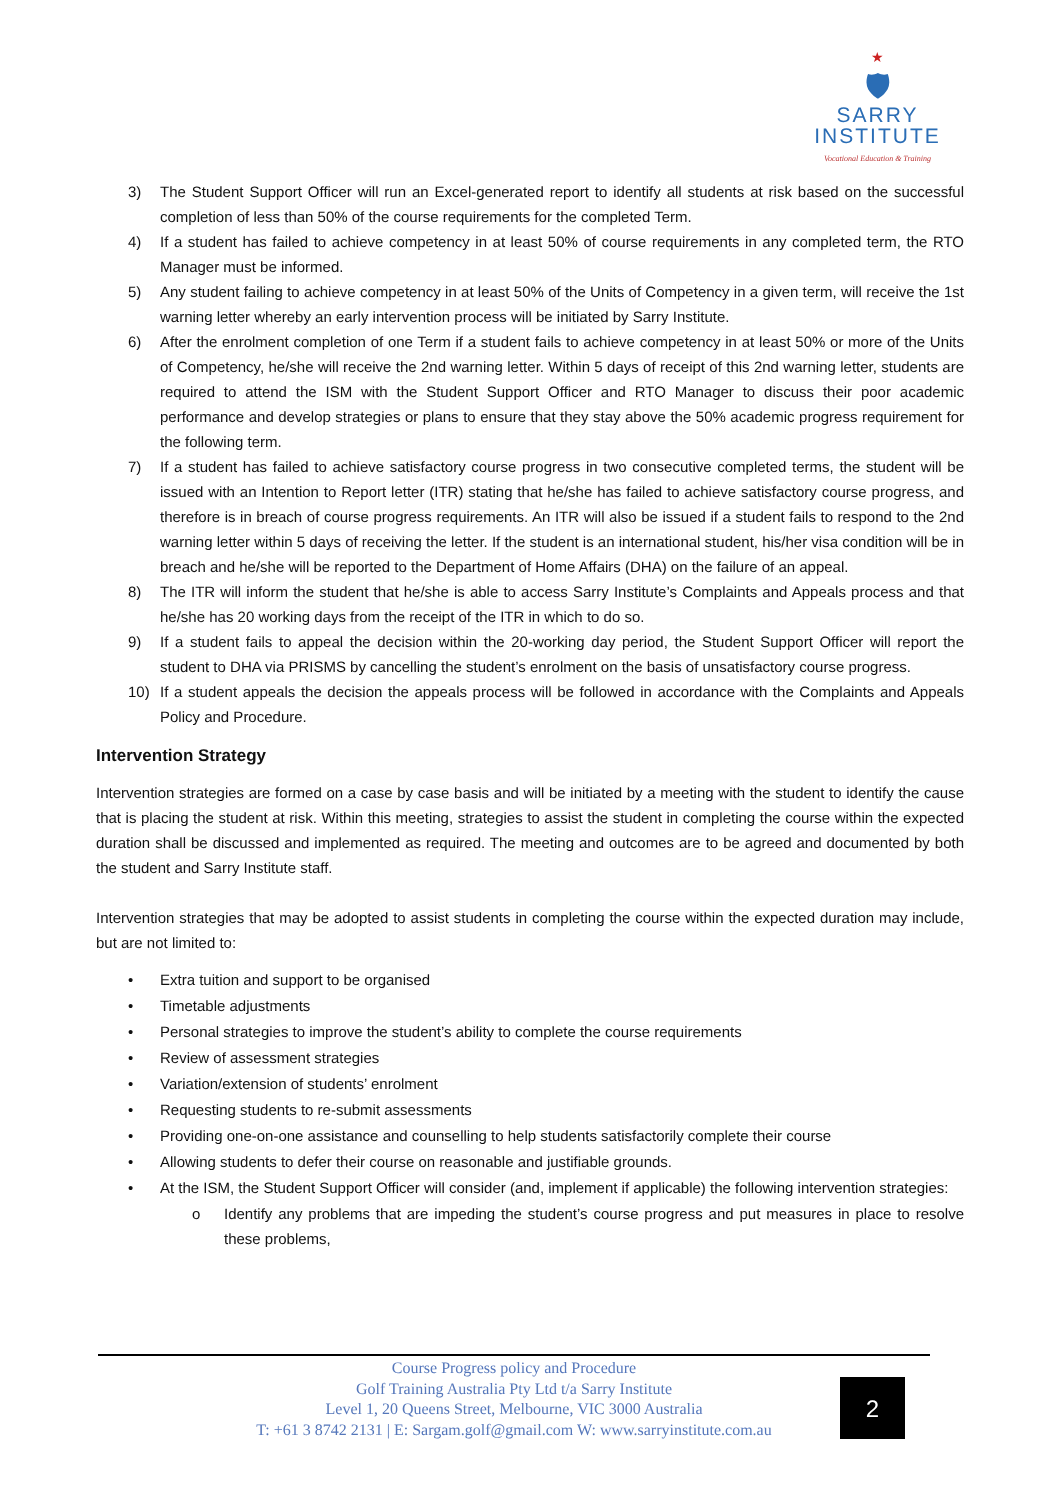★
🛡
SARRY
INSTITUTE
Vocational Education & Training
3) The Student Support Officer will run an Excel-generated report to identify all students at risk based on the successful completion of less than 50% of the course requirements for the completed Term.
4) If a student has failed to achieve competency in at least 50% of course requirements in any completed term, the RTO Manager must be informed.
5) Any student failing to achieve competency in at least 50% of the Units of Competency in a given term, will receive the 1st warning letter whereby an early intervention process will be initiated by Sarry Institute.
6) After the enrolment completion of one Term if a student fails to achieve competency in at least 50% or more of the Units of Competency, he/she will receive the 2nd warning letter. Within 5 days of receipt of this 2nd warning letter, students are required to attend the ISM with the Student Support Officer and RTO Manager to discuss their poor academic performance and develop strategies or plans to ensure that they stay above the 50% academic progress requirement for the following term.
7) If a student has failed to achieve satisfactory course progress in two consecutive completed terms, the student will be issued with an Intention to Report letter (ITR) stating that he/she has failed to achieve satisfactory course progress, and therefore is in breach of course progress requirements. An ITR will also be issued if a student fails to respond to the 2nd warning letter within 5 days of receiving the letter. If the student is an international student, his/her visa condition will be in breach and he/she will be reported to the Department of Home Affairs (DHA) on the failure of an appeal.
8) The ITR will inform the student that he/she is able to access Sarry Institute’s Complaints and Appeals process and that he/she has 20 working days from the receipt of the ITR in which to do so.
9) If a student fails to appeal the decision within the 20-working day period, the Student Support Officer will report the student to DHA via PRISMS by cancelling the student’s enrolment on the basis of unsatisfactory course progress.
10) If a student appeals the decision the appeals process will be followed in accordance with the Complaints and Appeals Policy and Procedure.
Intervention Strategy
Intervention strategies are formed on a case by case basis and will be initiated by a meeting with the student to identify the cause that is placing the student at risk. Within this meeting, strategies to assist the student in completing the course within the expected duration shall be discussed and implemented as required. The meeting and outcomes are to be agreed and documented by both the student and Sarry Institute staff.
Intervention strategies that may be adopted to assist students in completing the course within the expected duration may include, but are not limited to:
• Extra tuition and support to be organised
• Timetable adjustments
• Personal strategies to improve the student’s ability to complete the course requirements
• Review of assessment strategies
• Variation/extension of students’ enrolment
• Requesting students to re-submit assessments
• Providing one-on-one assistance and counselling to help students satisfactorily complete their course
• Allowing students to defer their course on reasonable and justifiable grounds.
• At the ISM, the Student Support Officer will consider (and, implement if applicable) the following intervention strategies:
o Identify any problems that are impeding the student’s course progress and put measures in place to resolve these problems,
Course Progress policy and Procedure
Golf Training Australia Pty Ltd t/a Sarry Institute
Level 1, 20 Queens Street, Melbourne, VIC 3000 Australia
T: +61 3 8742 2131 | E: Sargam.golf@gmail.com W: www.sarryinstitute.com.au
2